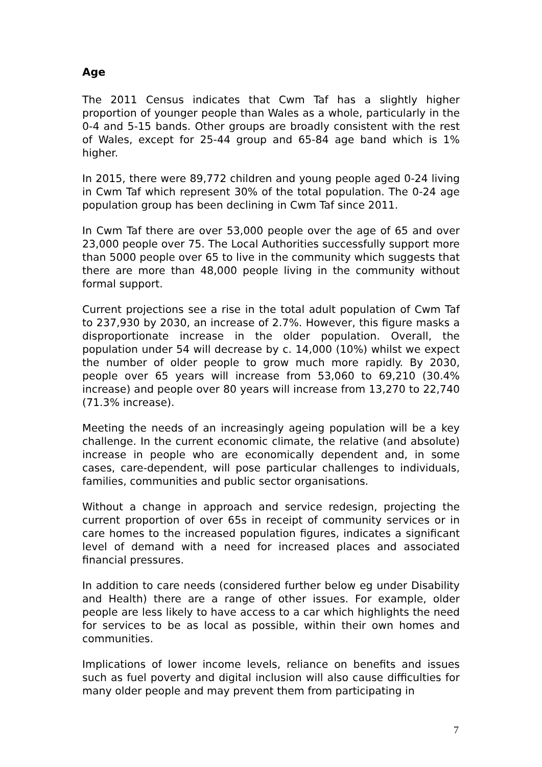Age
The 2011 Census indicates that Cwm Taf has a slightly higher proportion of younger people than Wales as a whole, particularly in the 0-4 and 5-15 bands. Other groups are broadly consistent with the rest of Wales, except for 25-44 group and 65-84 age band which is 1% higher.
In 2015, there were 89,772 children and young people aged 0-24 living in Cwm Taf which represent 30% of the total population. The 0-24 age population group has been declining in Cwm Taf since 2011.
In Cwm Taf there are over 53,000 people over the age of 65 and over 23,000 people over 75. The Local Authorities successfully support more than 5000 people over 65 to live in the community which suggests that there are more than 48,000 people living in the community without formal support.
Current projections see a rise in the total adult population of Cwm Taf to 237,930 by 2030, an increase of 2.7%. However, this figure masks a disproportionate increase in the older population. Overall, the population under 54 will decrease by c. 14,000 (10%) whilst we expect the number of older people to grow much more rapidly. By 2030, people over 65 years will increase from 53,060 to 69,210 (30.4% increase) and people over 80 years will increase from 13,270 to 22,740 (71.3% increase).
Meeting the needs of an increasingly ageing population will be a key challenge. In the current economic climate, the relative (and absolute) increase in people who are economically dependent and, in some cases, care-dependent, will pose particular challenges to individuals, families, communities and public sector organisations.
Without a change in approach and service redesign, projecting the current proportion of over 65s in receipt of community services or in care homes to the increased population figures, indicates a significant level of demand with a need for increased places and associated financial pressures.
In addition to care needs (considered further below eg under Disability and Health) there are a range of other issues. For example, older people are less likely to have access to a car which highlights the need for services to be as local as possible, within their own homes and communities.
Implications of lower income levels, reliance on benefits and issues such as fuel poverty and digital inclusion will also cause difficulties for many older people and may prevent them from participating in
7